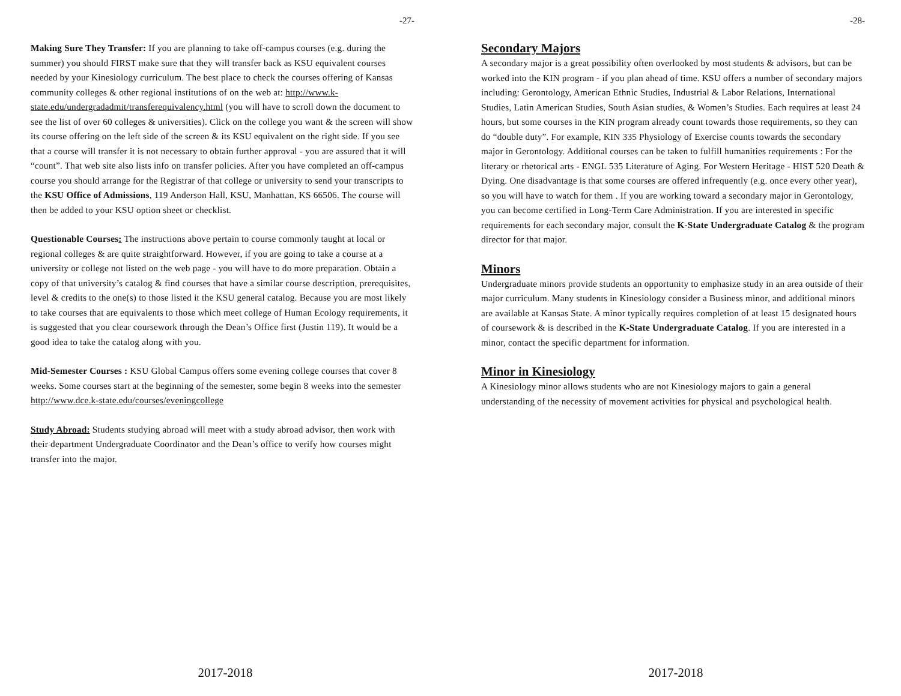-27-
Making Sure They Transfer: If you are planning to take off-campus courses (e.g. during the summer) you should FIRST make sure that they will transfer back as KSU equivalent courses needed by your Kinesiology curriculum. The best place to check the courses offering of Kansas community colleges & other regional institutions of on the web at: http://www.k-state.edu/undergradadmit/transferequivalency.html (you will have to scroll down the document to see the list of over 60 colleges & universities). Click on the college you want & the screen will show its course offering on the left side of the screen & its KSU equivalent on the right side. If you see that a course will transfer it is not necessary to obtain further approval - you are assured that it will “count”. That web site also lists info on transfer policies. After you have completed an off-campus course you should arrange for the Registrar of that college or university to send your transcripts to the KSU Office of Admissions, 119 Anderson Hall, KSU, Manhattan, KS 66506. The course will then be added to your KSU option sheet or checklist.
Questionable Courses: The instructions above pertain to course commonly taught at local or regional colleges & are quite straightforward. However, if you are going to take a course at a university or college not listed on the web page - you will have to do more preparation. Obtain a copy of that university’s catalog & find courses that have a similar course description, prerequisites, level & credits to the one(s) to those listed it the KSU general catalog. Because you are most likely to take courses that are equivalents to those which meet college of Human Ecology requirements, it is suggested that you clear coursework through the Dean’s Office first (Justin 119). It would be a good idea to take the catalog along with you.
Mid-Semester Courses : KSU Global Campus offers some evening college courses that cover 8 weeks. Some courses start at the beginning of the semester, some begin 8 weeks into the semester
http://www.dce.k-state.edu/courses/eveningcollege
Study Abroad: Students studying abroad will meet with a study abroad advisor, then work with their department Undergraduate Coordinator and the Dean’s office to verify how courses might transfer into the major.
2017-2018
-28-
Secondary Majors
A secondary major is a great possibility often overlooked by most students & advisors, but can be worked into the KIN program - if you plan ahead of time. KSU offers a number of secondary majors including: Gerontology, American Ethnic Studies, Industrial & Labor Relations, International Studies, Latin American Studies, South Asian studies, & Women’s Studies. Each requires at least 24 hours, but some courses in the KIN program already count towards those requirements, so they can do “double duty”. For example, KIN 335 Physiology of Exercise counts towards the secondary major in Gerontology. Additional courses can be taken to fulfill humanities requirements : For the literary or rhetorical arts - ENGL 535 Literature of Aging. For Western Heritage - HIST 520 Death & Dying. One disadvantage is that some courses are offered infrequently (e.g. once every other year), so you will have to watch for them . If you are working toward a secondary major in Gerontology, you can become certified in Long-Term Care Administration. If you are interested in specific requirements for each secondary major, consult the K-State Undergraduate Catalog & the program director for that major.
Minors
Undergraduate minors provide students an opportunity to emphasize study in an area outside of their major curriculum. Many students in Kinesiology consider a Business minor, and additional minors are available at Kansas State. A minor typically requires completion of at least 15 designated hours of coursework & is described in the K-State Undergraduate Catalog. If you are interested in a minor, contact the specific department for information.
Minor in Kinesiology
A Kinesiology minor allows students who are not Kinesiology majors to gain a general understanding of the necessity of movement activities for physical and psychological health.
2017-2018